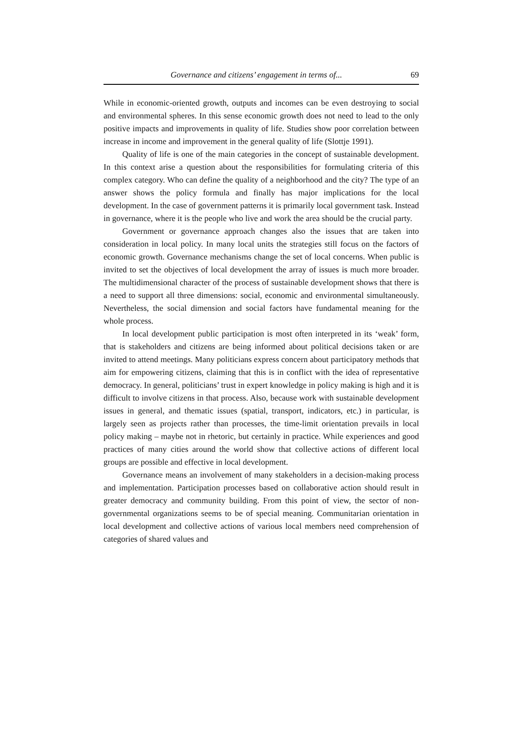Governance and citizens’ engagement in terms of... 69
While in economic-oriented growth, outputs and incomes can be even destroying to social and environmental spheres. In this sense economic growth does not need to lead to the only positive impacts and improvements in quality of life. Studies show poor correlation between increase in income and improvement in the general quality of life (Slottje 1991).
Quality of life is one of the main categories in the concept of sustainable development. In this context arise a question about the responsibilities for formulating criteria of this complex category. Who can define the quality of a neighborhood and the city? The type of an answer shows the policy formula and finally has major implications for the local development. In the case of government patterns it is primarily local government task. Instead in governance, where it is the people who live and work the area should be the crucial party.
Government or governance approach changes also the issues that are taken into consideration in local policy. In many local units the strategies still focus on the factors of economic growth. Governance mechanisms change the set of local concerns. When public is invited to set the objectives of local development the array of issues is much more broader. The multidimensional character of the process of sustainable development shows that there is a need to support all three dimensions: social, economic and environmental simultaneously. Nevertheless, the social dimension and social factors have fundamental meaning for the whole process.
In local development public participation is most often interpreted in its ‘weak’ form, that is stakeholders and citizens are being informed about political decisions taken or are invited to attend meetings. Many politicians express concern about participatory methods that aim for empowering citizens, claiming that this is in conflict with the idea of representative democracy. In general, politicians’ trust in expert knowledge in policy making is high and it is difficult to involve citizens in that process. Also, because work with sustainable development issues in general, and thematic issues (spatial, transport, indicators, etc.) in particular, is largely seen as projects rather than processes, the time-limit orientation prevails in local policy making – maybe not in rhetoric, but certainly in practice. While experiences and good practices of many cities around the world show that collective actions of different local groups are possible and effective in local development.
Governance means an involvement of many stakeholders in a decision-making process and implementation. Participation processes based on collaborative action should result in greater democracy and community building. From this point of view, the sector of non-governmental organizations seems to be of special meaning. Communitarian orientation in local development and collective actions of various local members need comprehension of categories of shared values and